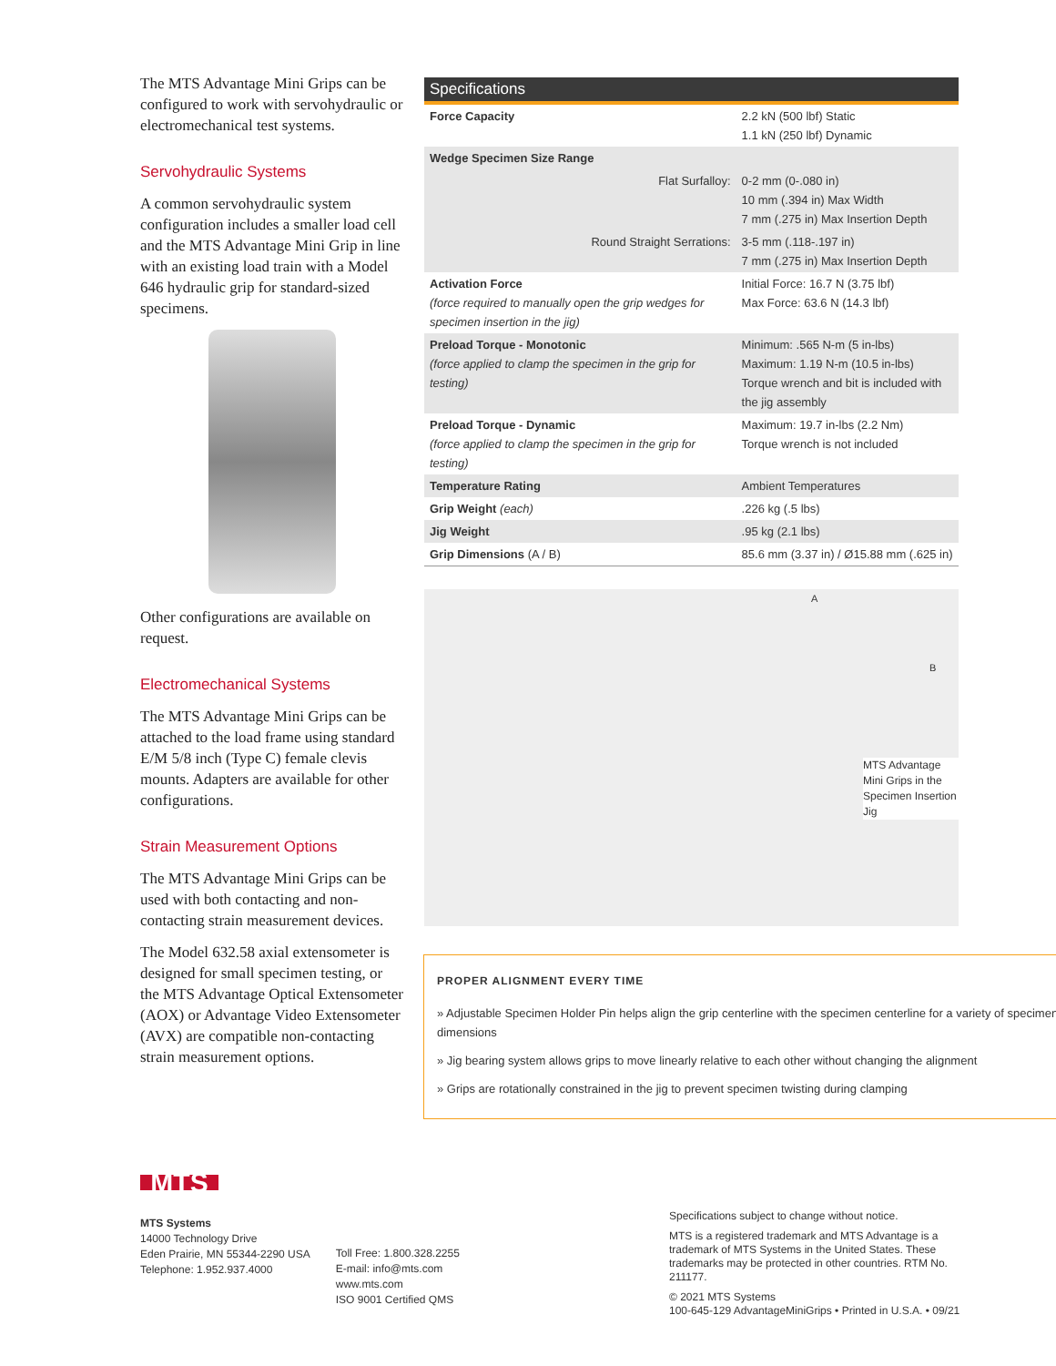The MTS Advantage Mini Grips can be configured to work with servohydraulic or electromechanical test systems.
Servohydraulic Systems
A common servohydraulic system configuration includes a smaller load cell and the MTS Advantage Mini Grip in line with an existing load train with a Model 646 hydraulic grip for standard-sized specimens.
Other configurations are available on request.
Electromechanical Systems
The MTS Advantage Mini Grips can be attached to the load frame using standard E/M 5/8 inch (Type C) female clevis mounts. Adapters are available for other configurations.
Strain Measurement Options
The MTS Advantage Mini Grips can be used with both contacting and non-contacting strain measurement devices.
The Model 632.58 axial extensometer is designed for small specimen testing, or the MTS Advantage Optical Extensometer (AOX) or Advantage Video Extensometer (AVX) are compatible non-contacting strain measurement options.
Specifications
| Force Capacity | 2.2 kN (500 lbf) Static 1.1 kN (250 lbf) Dynamic |
| Wedge Specimen Size Range | |
| Flat Surfalloy: | 0-2 mm (0-.080 in) 10 mm (.394 in) Max Width 7 mm (.275 in) Max Insertion Depth |
| Round Straight Serrations: | 3-5 mm (.118-.197 in) 7 mm (.275 in) Max Insertion Depth |
| Activation Force (force required to manually open the grip wedges for specimen insertion in the jig) | Initial Force: 16.7 N (3.75 lbf) Max Force: 63.6 N (14.3 lbf) |
| Preload Torque - Monotonic (force applied to clamp the specimen in the grip for testing) | Minimum: .565 N-m (5 in-lbs) Maximum: 1.19 N-m (10.5 in-lbs) Torque wrench and bit is included with the jig assembly |
| Preload Torque - Dynamic (force applied to clamp the specimen in the grip for testing) | Maximum: 19.7 in-lbs (2.2 Nm) Torque wrench is not included |
| Temperature Rating | Ambient Temperatures |
| Grip Weight (each) | .226 kg (.5 lbs) |
| Jig Weight | .95 kg (2.1 lbs) |
| Grip Dimensions (A / B) | 85.6 mm (3.37 in) / Ø15.88 mm (.625 in) |
A
B
MTS Advantage Mini Grips in the Specimen Insertion Jig
PROPER ALIGNMENT EVERY TIME
» Adjustable Specimen Holder Pin helps align the grip centerline with the specimen centerline for a variety of specimen dimensions
» Jig bearing system allows grips to move linearly relative to each other without changing the alignment
» Grips are rotationally constrained in the jig to prevent specimen twisting during clamping
MTS
MTS Systems
14000 Technology Drive
Eden Prairie, MN 55344-2290 USA
Telephone: 1.952.937.4000
Toll Free: 1.800.328.2255
E-mail: info@mts.com
www.mts.com
ISO 9001 Certified QMS
Specifications subject to change without notice.
MTS is a registered trademark and MTS Advantage is a trademark of MTS Systems in the United States. These trademarks may be protected in other countries. RTM No. 211177.
© 2021 MTS Systems
100-645-129 AdvantageMiniGrips • Printed in U.S.A. • 09/21